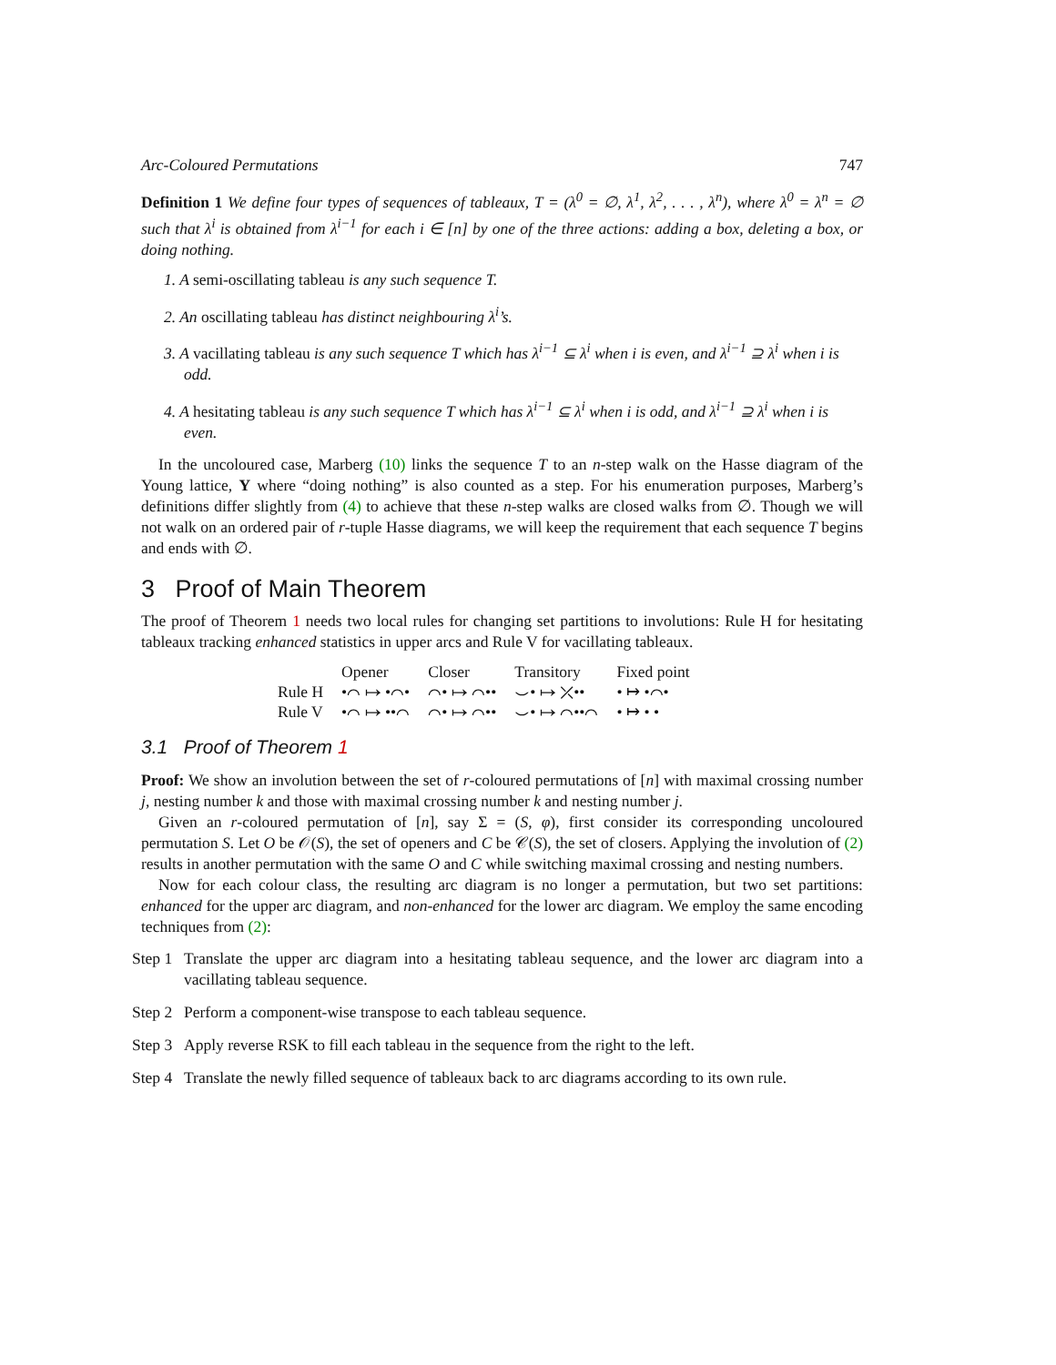Arc-Coloured Permutations 747
Definition 1 We define four types of sequences of tableaux, T = (λ<sup>0</sup> = ∅, λ<sup>1</sup>, λ<sup>2</sup>, . . . , λ<sup>n</sup>), where λ<sup>0</sup> = λ<sup>n</sup> = ∅ such that λ<sup>i</sup> is obtained from λ<sup>i−1</sup> for each i ∈ [n] by one of the three actions: adding a box, deleting a box, or doing nothing.
1. A semi-oscillating tableau is any such sequence T.
2. An oscillating tableau has distinct neighbouring λ<sup>i</sup>’s.
3. A vacillating tableau is any such sequence T which has λ<sup>i−1</sup> ⊆ λ<sup>i</sup> when i is even, and λ<sup>i−1</sup> ⊇ λ<sup>i</sup> when i is odd.
4. A hesitating tableau is any such sequence T which has λ<sup>i−1</sup> ⊆ λ<sup>i</sup> when i is odd, and λ<sup>i−1</sup> ⊇ λ<sup>i</sup> when i is even.
In the uncoloured case, Marberg (10) links the sequence T to an n-step walk on the Hasse diagram of the Young lattice, Y where “doing nothing” is also counted as a step. For his enumeration purposes, Marberg’s definitions differ slightly from (4) to achieve that these n-step walks are closed walks from ∅. Though we will not walk on an ordered pair of r-tuple Hasse diagrams, we will keep the requirement that each sequence T begins and ends with ∅.
3 Proof of Main Theorem
The proof of Theorem 1 needs two local rules for changing set partitions to involutions: Rule H for hesitating tableaux tracking enhanced statistics in upper arcs and Rule V for vacillating tableaux.
| | Opener | Closer | Transitory | Fixed point |
| --- | --- | --- | --- | --- |
| Rule H | •⌒ ↦ •⌒• | ⌒• ↦ ⌒•• | ⌣• ↦ ⤫•• | • ↦ •⌒• |
| Rule V | •⌒ ↦ ••⌒ | ⌒• ↦ ⌒•• | ⌣• ↦ ⌒••⌒ | • ↦ • • |
3.1 Proof of Theorem 1
Proof: We show an involution between the set of r-coloured permutations of [n] with maximal crossing number j, nesting number k and those with maximal crossing number k and nesting number j.
Given an r-coloured permutation of [n], say Σ = (S, φ), first consider its corresponding uncoloured permutation S. Let O be 𝒪(S), the set of openers and C be 𝒞(S), the set of closers. Applying the involution of (2) results in another permutation with the same O and C while switching maximal crossing and nesting numbers.
Now for each colour class, the resulting arc diagram is no longer a permutation, but two set partitions: enhanced for the upper arc diagram, and non-enhanced for the lower arc diagram. We employ the same encoding techniques from (2):
Step 1
Translate the upper arc diagram into a hesitating tableau sequence, and the lower arc diagram into a vacillating tableau sequence.
Step 2
Perform a component-wise transpose to each tableau sequence.
Step 3
Apply reverse RSK to fill each tableau in the sequence from the right to the left.
Step 4
Translate the newly filled sequence of tableaux back to arc diagrams according to its own rule.